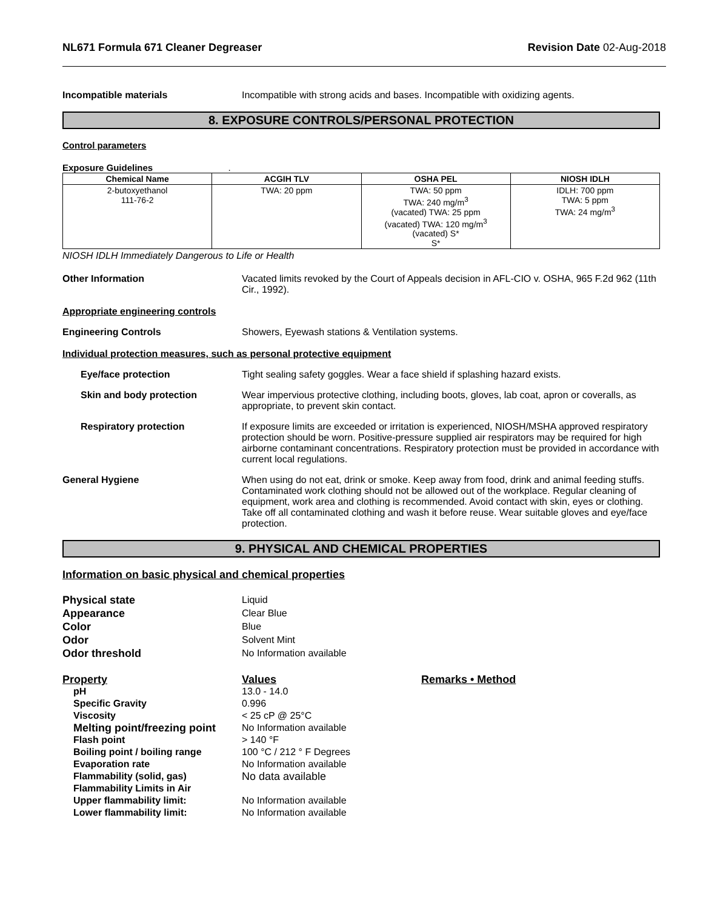NL671 Formula 671 Cleaner Degreaser Revision Date 02-Aug-2018
Incompatible materials Incompatible with strong acids and bases. Incompatible with oxidizing agents.
8. EXPOSURE CONTROLS/PERSONAL PROTECTION
Control parameters
Exposure Guidelines .
| Chemical Name | ACGIH TLV | OSHA PEL | NIOSH IDLH |
| --- | --- | --- | --- |
| 2-butoxyethanol 111-76-2 | TWA: 20 ppm | TWA: 50 ppm TWA: 240 mg/m<sup>3</sup> (vacated) TWA: 25 ppm (vacated) TWA: 120 mg/m<sup>3</sup> (vacated) S* S* | IDLH: 700 ppm TWA: 5 ppm TWA: 24 mg/m<sup>3</sup> |
NIOSH IDLH Immediately Dangerous to Life or Health
Other Information Vacated limits revoked by the Court of Appeals decision in AFL-CIO v. OSHA, 965 F.2d 962 (11th Cir., 1992).
Appropriate engineering controls
Engineering Controls Showers, Eyewash stations & Ventilation systems.
Individual protection measures, such as personal protective equipment
Eye/face protection Tight sealing safety goggles. Wear a face shield if splashing hazard exists.
Skin and body protection Wear impervious protective clothing, including boots, gloves, lab coat, apron or coveralls, as appropriate, to prevent skin contact.
Respiratory protection If exposure limits are exceeded or irritation is experienced, NIOSH/MSHA approved respiratory protection should be worn. Positive-pressure supplied air respirators may be required for high airborne contaminant concentrations. Respiratory protection must be provided in accordance with current local regulations.
General Hygiene When using do not eat, drink or smoke. Keep away from food, drink and animal feeding stuffs. Contaminated work clothing should not be allowed out of the workplace. Regular cleaning of equipment, work area and clothing is recommended. Avoid contact with skin, eyes or clothing. Take off all contaminated clothing and wash it before reuse. Wear suitable gloves and eye/face protection.
9. PHYSICAL AND CHEMICAL PROPERTIES
Information on basic physical and chemical properties
Physical state Liquid Appearance Clear Blue Color Blue Odor Solvent Mint Odor threshold No Information available
Property Values Remarks • Method pH 13.0 - 14.0 Specific Gravity 0.996 Viscosity < 25 cP @ 25°C Melting point/freezing point No Information available Flash point > 140 °F Boiling point / boiling range 100 °C / 212 ° F Degrees Evaporation rate No Information available Flammability (solid, gas) No data available Flammability Limits in Air Upper flammability limit: No Information available Lower flammability limit: No Information available